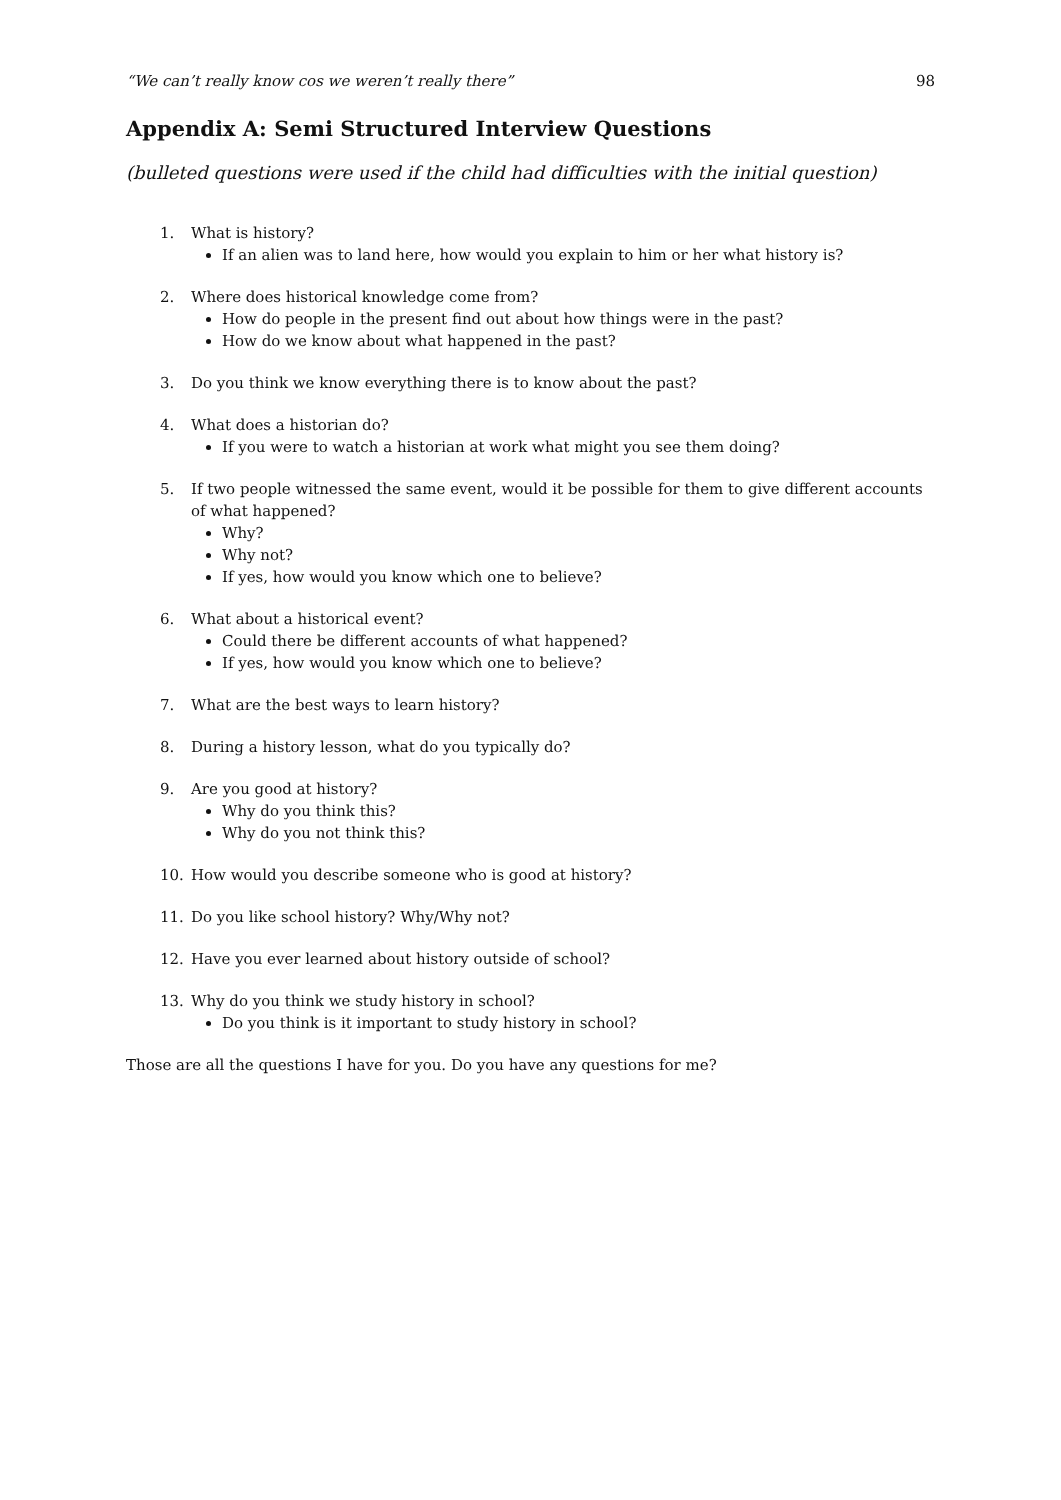“We can’t really know cos we weren’t really there” 98
Appendix A: Semi Structured Interview Questions
(bulleted questions were used if the child had difficulties with the initial question)
1. What is history?
If an alien was to land here, how would you explain to him or her what history is?
2. Where does historical knowledge come from?
How do people in the present find out about how things were in the past?
How do we know about what happened in the past?
3. Do you think we know everything there is to know about the past?
4. What does a historian do?
If you were to watch a historian at work what might you see them doing?
5. If two people witnessed the same event, would it be possible for them to give different accounts of what happened?
Why?
Why not?
If yes, how would you know which one to believe?
6. What about a historical event?
Could there be different accounts of what happened?
If yes, how would you know which one to believe?
7. What are the best ways to learn history?
8. During a history lesson, what do you typically do?
9. Are you good at history?
Why do you think this?
Why do you not think this?
10. How would you describe someone who is good at history?
11. Do you like school history? Why/Why not?
12. Have you ever learned about history outside of school?
13. Why do you think we study history in school?
Do you think is it important to study history in school?
Those are all the questions I have for you. Do you have any questions for me?